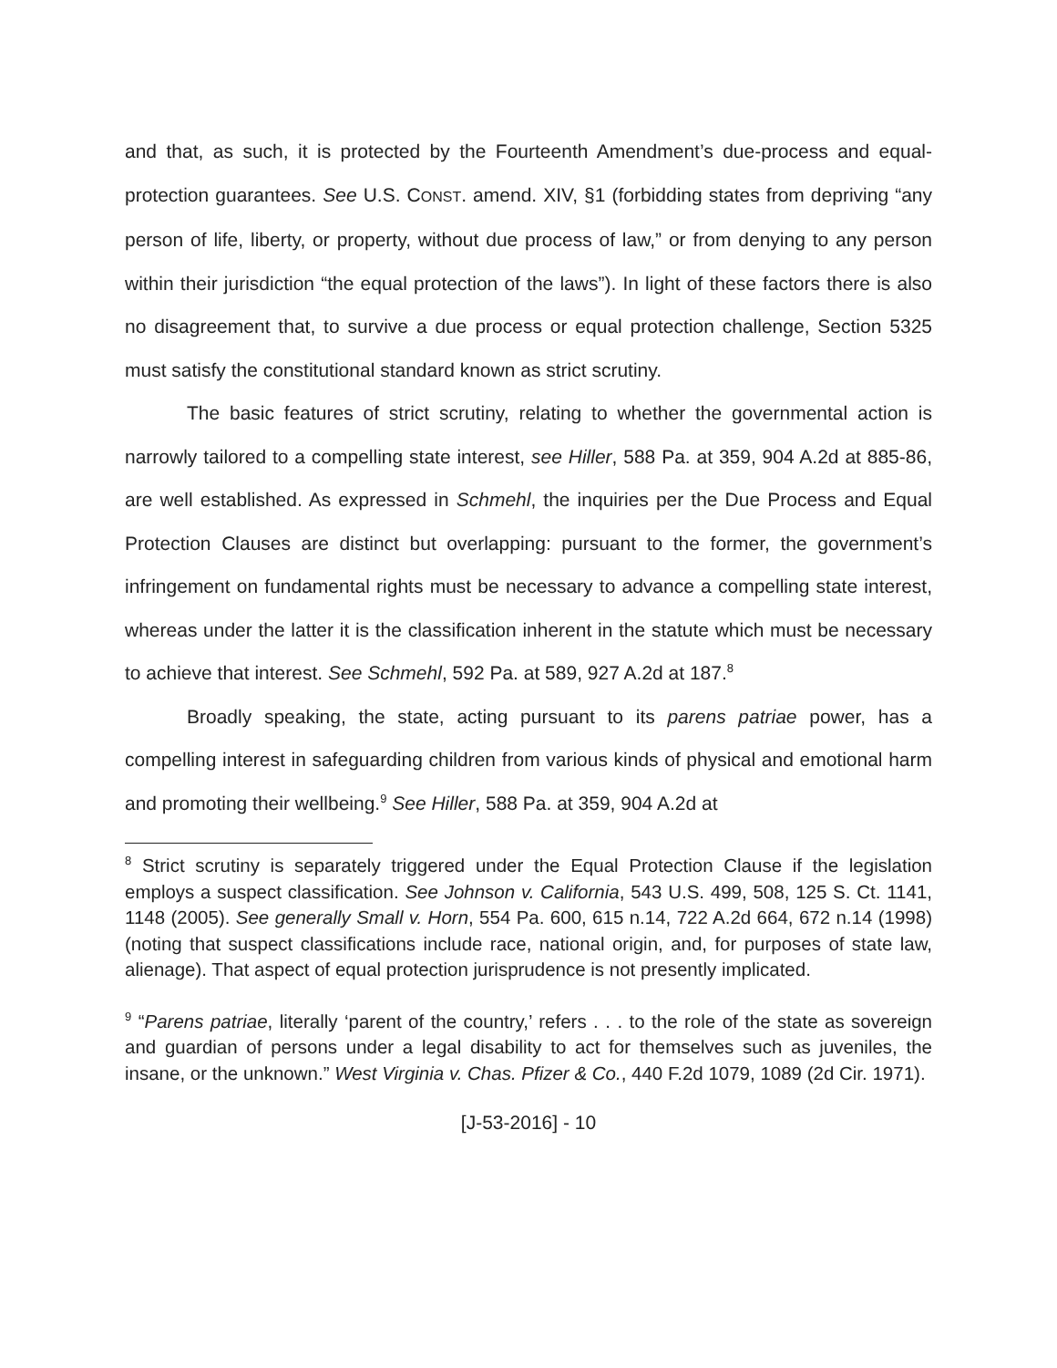and that, as such, it is protected by the Fourteenth Amendment’s due-process and equal-protection guarantees. See U.S. CONST. amend. XIV, §1 (forbidding states from depriving “any person of life, liberty, or property, without due process of law,” or from denying to any person within their jurisdiction “the equal protection of the laws”). In light of these factors there is also no disagreement that, to survive a due process or equal protection challenge, Section 5325 must satisfy the constitutional standard known as strict scrutiny.
The basic features of strict scrutiny, relating to whether the governmental action is narrowly tailored to a compelling state interest, see Hiller, 588 Pa. at 359, 904 A.2d at 885-86, are well established. As expressed in Schmehl, the inquiries per the Due Process and Equal Protection Clauses are distinct but overlapping: pursuant to the former, the government’s infringement on fundamental rights must be necessary to advance a compelling state interest, whereas under the latter it is the classification inherent in the statute which must be necessary to achieve that interest. See Schmehl, 592 Pa. at 589, 927 A.2d at 187.<sup>8</sup>
Broadly speaking, the state, acting pursuant to its parens patriae power, has a compelling interest in safeguarding children from various kinds of physical and emotional harm and promoting their wellbeing.<sup>9</sup> See Hiller, 588 Pa. at 359, 904 A.2d at
<sup>8</sup> Strict scrutiny is separately triggered under the Equal Protection Clause if the legislation employs a suspect classification. See Johnson v. California, 543 U.S. 499, 508, 125 S. Ct. 1141, 1148 (2005). See generally Small v. Horn, 554 Pa. 600, 615 n.14, 722 A.2d 664, 672 n.14 (1998) (noting that suspect classifications include race, national origin, and, for purposes of state law, alienage). That aspect of equal protection jurisprudence is not presently implicated.
<sup>9</sup> “Parens patriae, literally ‘parent of the country,’ refers . . . to the role of the state as sovereign and guardian of persons under a legal disability to act for themselves such as juveniles, the insane, or the unknown.” West Virginia v. Chas. Pfizer & Co., 440 F.2d 1079, 1089 (2d Cir. 1971).
[J-53-2016] - 10